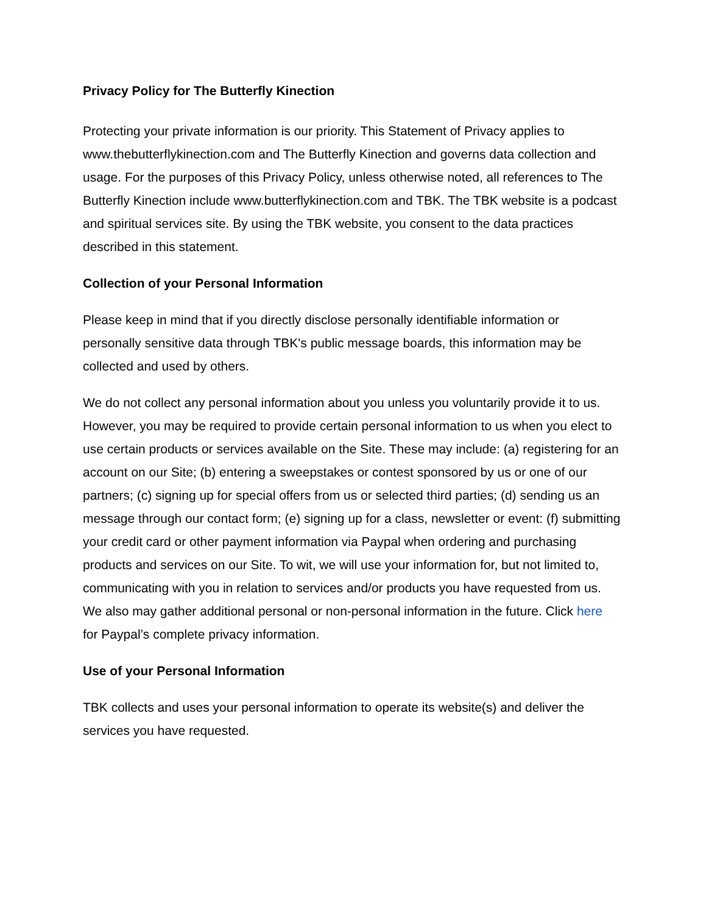Privacy Policy for The Butterfly Kinection
Protecting your private information is our priority. This Statement of Privacy applies to www.thebutterflykinection.com and The Butterfly Kinection and governs data collection and usage. For the purposes of this Privacy Policy, unless otherwise noted, all references to The Butterfly Kinection include www.butterflykinection.com and TBK. The TBK website is a podcast and spiritual services site. By using the TBK website, you consent to the data practices described in this statement.
Collection of your Personal Information
Please keep in mind that if you directly disclose personally identifiable information or personally sensitive data through TBK's public message boards, this information may be collected and used by others.
We do not collect any personal information about you unless you voluntarily provide it to us. However, you may be required to provide certain personal information to us when you elect to use certain products or services available on the Site. These may include: (a) registering for an account on our Site; (b) entering a sweepstakes or contest sponsored by us or one of our partners; (c) signing up for special offers from us or selected third parties; (d) sending us an message through our contact form; (e) signing up for a class, newsletter or event: (f) submitting your credit card or other payment information via Paypal when ordering and purchasing products and services on our Site. To wit, we will use your information for, but not limited to, communicating with you in relation to services and/or products you have requested from us. We also may gather additional personal or non-personal information in the future. Click here for Paypal’s complete privacy information.
Use of your Personal Information
TBK collects and uses your personal information to operate its website(s) and deliver the services you have requested.